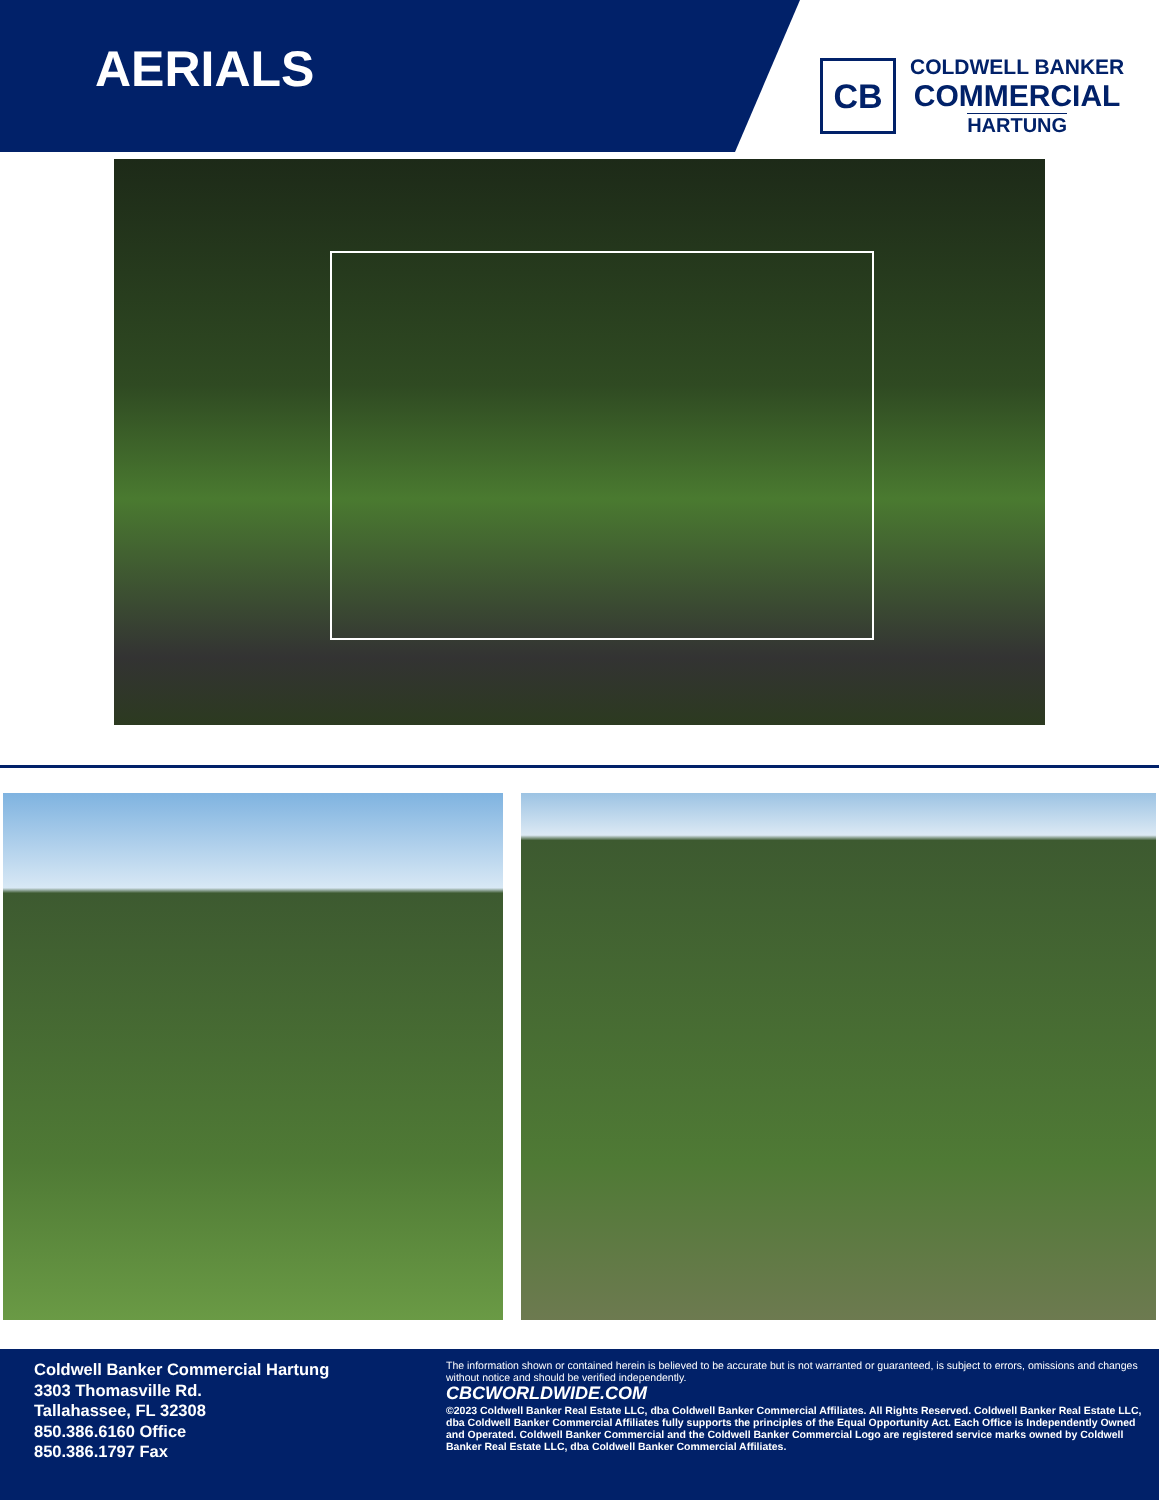AERIALS
CB
COLDWELL BANKER
COMMERCIAL
HARTUNG
Coldwell Banker Commercial Hartung
3303 Thomasville Rd.
Tallahassee, FL 32308
850.386.6160 Office
850.386.1797 Fax
The information shown or contained herein is believed to be accurate but is not warranted or guaranteed, is subject to errors, omissions and changes without notice and should be verified independently.
CBCWORLDWIDE.COM
©2023 Coldwell Banker Real Estate LLC, dba Coldwell Banker Commercial Affiliates. All Rights Reserved. Coldwell Banker Real Estate LLC, dba Coldwell Banker Commercial Affiliates fully supports the principles of the Equal Opportunity Act. Each Office is Independently Owned and Operated. Coldwell Banker Commercial and the Coldwell Banker Commercial Logo are registered service marks owned by Coldwell Banker Real Estate LLC, dba Coldwell Banker Commercial Affiliates.